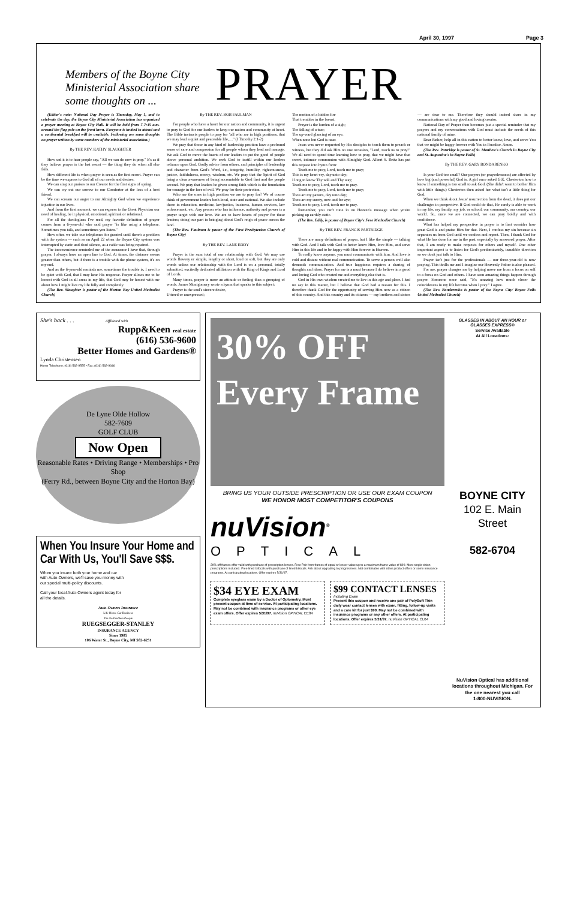April 30, 1997 Page 3
Members of the Boyne City Ministerial Association share some thoughts on ...
PRAYER
(Editor's note: National Day Prayer is Thursday, May 1, and to celebrate the day, the Boyne City Ministerial Association has organized a prayer meeting at Boyne City Hall. It will be held from 7-7:45 a.m. around the flag pole on the front lawn. Everyone is invited to attend and a continental breakfast will be available. Following are some thoughts on prayer written by some members of the ministerial association.)
By THE REV. KATHY SLAUGHTER
How sad it is to hear people say, "All we can do now is pray." It's as if they believe prayer is the last resort — the thing they do when all else fails.
How different life is when prayer is seen as the first resort. Prayer can be the time we express to God all of our needs and desires.
We can sing our praises to our Creator for the first signs of spring.
We can cry out our sorrow to our Comforter at the loss of a best friend.
We can scream our anger to our Almighty God when we experience injustice in our lives.
And from the first moment, we can express to the Great Physician our need of healing, be it physical, emotional, spiritual or relational.
For all the theologians I've read, my favorite definition of prayer comes from a 6-year-old who said prayer "is like using a telephone. Sometimes you talk, and sometimes you listen."
How often we take our telephones for granted until there's a problem with the system — such as on April 22 when the Boyne City system was interrupted by static and dead silence, as a cable was being repaired.
The inconvenience reminded me of the assurance I have that, through prayer, I always have an open line to God. At times, the distance seems greater than others, but if there is a trouble with the phone system, it's on my end.
And as the 6-year-old reminds me, sometimes the trouble is, I need to be quiet with God, that I may hear His response. Prayer allows me to be honest with God in all areas in my life, that God may be honest with me about how I might live my life fully and completely.
(The Rev. Slaughter is pastor of the Horton Bay United Methodist Church)
By THE REV. BOB FAULMAN
For people who have a heart for our nation and community, it is urgent to pray to God for our leaders to keep our nation and community at heart. The Bible instructs people to pray for "all who are in high positions, that we may lead a quiet and peaceable life,...." (I Timothy 2:1-2)
We pray that those in any kind of leadership position have a profound sense of care and compassion for all people whom they lead and manage. We ask God to move the hearts of our leaders to put the good of people above personal ambition. We seek God to instill within our leaders reliance upon God, Godly advice from others, and principles of leadership and character from God's Word, i.e., integrity, humility, righteousness, justice, faithfulness, mercy, wisdom, etc. We pray that the Spirit of God bring a clear awareness of being accountable to God first and the people second. We pray that leaders be given strong faith which is the foundation for courage in the face of evil. We pray for their protection.
Who are the ones in high position we are to pray for? We of course think of government leaders both local, state and national. We also include those in education, medicine, law/justice, business, human services, law enforcement, etc. Any person who has influence, authority and power is a prayer target with our love. We are to have hearts of prayer for these leaders; doing our part in bringing about God's reign of peace across the land.
(The Rev. Faulman is pastor of the First Presbyterian Church of Boyne City)
By THE REV. LANE EDDY
Prayer is the sum total of our relationship with God. We may use words flowery or simple, lengthy or short, loud or soft, but they are only words unless our relationship with the Lord is on a personal, totally submitted, excitedly dedicated affiliation with the King of Kings and Lord of Lords.
Many times, prayer is more an attitude or feeling than a grouping of words. James Montgomery wrote a hymn that speaks to this subject:
Prayer is the soul's sincere desire,
Uttered or unexpressed;
The motion of a hidden fire
That trembles in the breast.
Prayer is the burden of a sigh;
The falling of a tear;
The up-ward glancing of an eye,
When none but God is near.
Jesus was never requested by His disciples to teach them to preach or witness, but they did ask Him on one occasion, "Lord, teach us to pray!" We all need to spend time learning how to pray, that we might have that sweet, intimate communion with Almighty God. Albert S. Reitz has put this request into hymn form:
Teach me to pray, Lord, teach me to pray;
This is my heart-cry, day unto day;
I long to know Thy will and Thy way;
Teach me to pray, Lord, teach me to pray.
Teach me to pray, Lord, teach me to pray;
Thou art my pattern, day unto day;
Thou art my surety, now and for aye;
Teach me to pray, Lord, teach me to pray.
Remember, you can't tune in on Heaven's message when you're picking up earthly static.
(The Rev. Eddy, is pastor of Boyne City's Free Methodist Church)
By THE REV. FRANCIS PARTRIDGE
There are many definitions of prayer, but I like the simple — talking with God. And I talk with God to better know Him, love Him, and serve Him in this life and to be happy with Him forever in Heaven.
To really know anyone, you must communicate with him. And love is cold and distant without real communication. To serve a person well also demands communication. And true happiness requires a sharing of thoughts and ideas. Prayer for me is a must because I do believe in a good and loving God who created me and everything else that is.
God in His own wisdom created me to live in this age and place. I had no say in this matter, but I believe that God had a reason for this. I therefore thank God for the opportunity of serving Him now as a citizen of this country. And this country and its citizens — my brothers and sisters — are dear to me. Therefore they should indeed share in my communications with my good and loving creator.
National Day of Prayer then becomes just a special reminder that my prayers and my conversations with God must include the needs of this national family of mine.
Dear Father, help all in this nation to better know, love, and serve You that we might be happy forever with You in Paradise. Amen.
(The Rev. Partridge is pastor of St. Matthew's Church in Boyne City and St. Augustine's in Boyne Falls)
By THE REV. GARY BONDARENKO
Is your God too small? Our prayers (or prayerlessness) are affected by how big (and powerful) God is. A girl once asked G.K. Chesterton how to know if something is too small to ask God. (She didn't want to bother Him with little things.) Chesterton then asked her what isn't a little thing for God.
When we think about Jesus' resurrection from the dead, it does put our challenges in perspective. If God could do that, He surely is able to work in my life, my family, my job, or school, our community, our country, our world. So, once we are connected, we can pray boldly and with confidence.
What has helped my perspective in prayer is to first consider how great God is and praise Him for that. Next, I confess my sin because sin separates us from God until we confess and repent. Then, I thank God for what He has done for me in the past, especially by answered prayer. After that, I am ready to make requests for others and myself. One other important aspect is to listen for God's predominately, inaudible direction so we don't just talk to Him.
Prayer isn't just for the professionals — our three-year-old is now praying. This thrills me and I imagine our Heavenly Father is also pleased.
For me, prayer changes me by helping move me from a focus on self to a focus on God and others. I have seen amazing things happen through prayer. Someone once said, "It's amazing how much closer the coincidences in my life become when I pray." I agree.
(The Rev. Bondarenko is pastor of the Boyne City/ Boyne Falls United Methodist Church)
She's back . . . Affiliated with
Rupp&Keen real estate
(616) 536-9600
Better Homes and Gardens®
Lynda Christensen
Home Telephone: (616) 582-9555 • Fax: (616) 582-9646
De Lyne Olde Hollow
582-7609
GOLF CLUB
Now Open
Reasonable Rates • Driving Range • Memberships • Pro Shop
(Ferry Rd., between Boyne City and the Horton Bay)
When You Insure Your Home and Car With Us, You'll Save $$$.
When you insure both your home and car with Auto-Owners, we'll save you money with our special multi-policy discounts.
Call your local Auto-Owners agent today for all the details.
Auto-Owners Insurance
Life Home Car Business
The No Problem People
RUEGSEGGER-STANLEY
INSURANCE AGENCY
Since 1905
106 Water St., Boyne City, MI 582-6251
30% OFF Every Frame
BRING US YOUR OUTSIDE PRESCRIPTION OR USE OUR EXAM COUPON
WE HONOR MOST COMPETITOR'S COUPONS
nuVision<sup>®</sup>
OPTICAL
30% off frames offer valid with purchase of prescription lenses. Free Pair from frames of equal or lesser value up to a maximum frame value of $99. Most single vision prescriptions included. Free lined bifocals with purchase of lined bifocals. Ask about upgrading to progressives. Not combinable with other product offers or some insurance programs. At participating locations. Offer expires 5/31/97.
$34 EYE EXAM
Complete eyeglass exam by a Doctor of Optometry. Must present coupon at time of service. At participating locations. May not be combined with insurance programs or other eye exam offers. Offer expires 5/31/97. nuVision OPTICAL EE04
$99 CONTACT LENSES Including Exam
Present this coupon and receive one pair of PolySoft Thin daily wear contact lenses with exam, fitting, follow-up visits and a care kit for just $99. May not be combined with insurance programs or any other offers. At participating locations. Offer expires 5/31/97. nuVision OPTICAL CL04
GLASSES IN ABOUT AN HOUR or GLASSES EXPRESS®
Service Available
At All Locations:
BOYNE CITY
102 E. Main
Street
582-6704
NuVision Optical has additional locations throughout Michigan. For the one nearest you call
1-800-NUVISION.